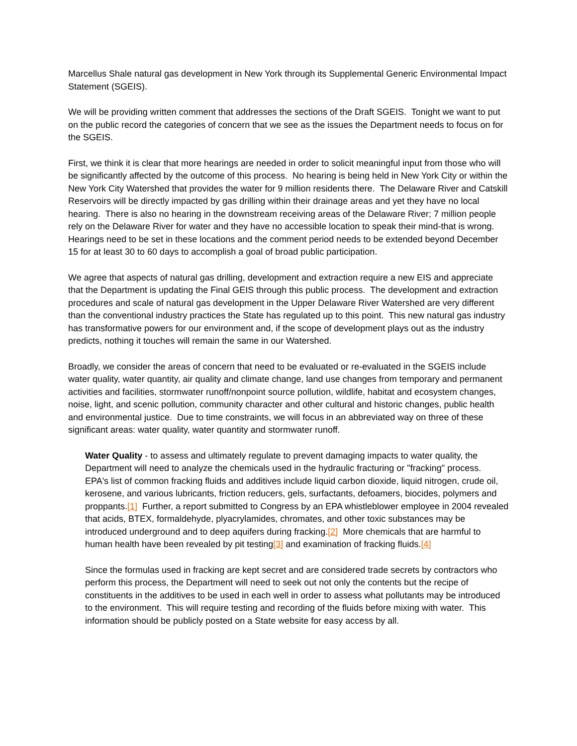Marcellus Shale natural gas development in New York through its Supplemental Generic Environmental Impact Statement (SGEIS).
We will be providing written comment that addresses the sections of the Draft SGEIS. Tonight we want to put on the public record the categories of concern that we see as the issues the Department needs to focus on for the SGEIS.
First, we think it is clear that more hearings are needed in order to solicit meaningful input from those who will be significantly affected by the outcome of this process. No hearing is being held in New York City or within the New York City Watershed that provides the water for 9 million residents there. The Delaware River and Catskill Reservoirs will be directly impacted by gas drilling within their drainage areas and yet they have no local hearing. There is also no hearing in the downstream receiving areas of the Delaware River; 7 million people rely on the Delaware River for water and they have no accessible location to speak their mind-that is wrong. Hearings need to be set in these locations and the comment period needs to be extended beyond December 15 for at least 30 to 60 days to accomplish a goal of broad public participation.
We agree that aspects of natural gas drilling, development and extraction require a new EIS and appreciate that the Department is updating the Final GEIS through this public process. The development and extraction procedures and scale of natural gas development in the Upper Delaware River Watershed are very different than the conventional industry practices the State has regulated up to this point. This new natural gas industry has transformative powers for our environment and, if the scope of development plays out as the industry predicts, nothing it touches will remain the same in our Watershed.
Broadly, we consider the areas of concern that need to be evaluated or re-evaluated in the SGEIS include water quality, water quantity, air quality and climate change, land use changes from temporary and permanent activities and facilities, stormwater runoff/nonpoint source pollution, wildlife, habitat and ecosystem changes, noise, light, and scenic pollution, community character and other cultural and historic changes, public health and environmental justice. Due to time constraints, we will focus in an abbreviated way on three of these significant areas: water quality, water quantity and stormwater runoff.
Water Quality - to assess and ultimately regulate to prevent damaging impacts to water quality, the Department will need to analyze the chemicals used in the hydraulic fracturing or "fracking" process. EPA's list of common fracking fluids and additives include liquid carbon dioxide, liquid nitrogen, crude oil, kerosene, and various lubricants, friction reducers, gels, surfactants, defoamers, biocides, polymers and proppants.[1] Further, a report submitted to Congress by an EPA whistleblower employee in 2004 revealed that acids, BTEX, formaldehyde, plyacrylamides, chromates, and other toxic substances may be introduced underground and to deep aquifers during fracking.[2] More chemicals that are harmful to human health have been revealed by pit testing[3] and examination of fracking fluids.[4]
Since the formulas used in fracking are kept secret and are considered trade secrets by contractors who perform this process, the Department will need to seek out not only the contents but the recipe of constituents in the additives to be used in each well in order to assess what pollutants may be introduced to the environment. This will require testing and recording of the fluids before mixing with water. This information should be publicly posted on a State website for easy access by all.